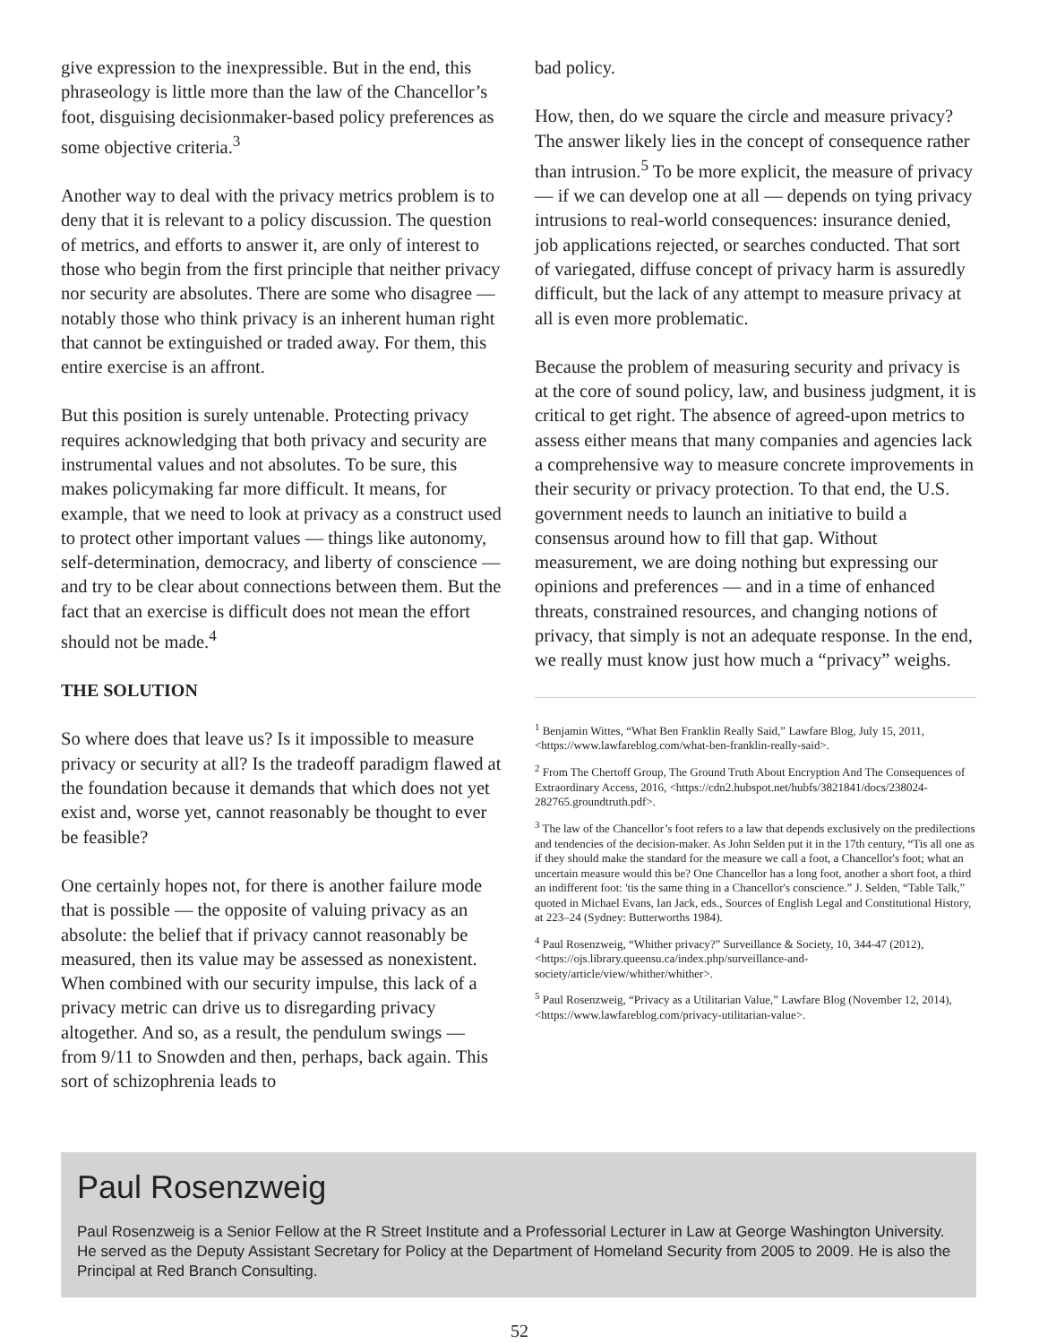give expression to the inexpressible. But in the end, this phraseology is little more than the law of the Chancellor’s foot, disguising decisionmaker-based policy preferences as some objective criteria.<sup>3</sup>
Another way to deal with the privacy metrics problem is to deny that it is relevant to a policy discussion. The question of metrics, and efforts to answer it, are only of interest to those who begin from the first principle that neither privacy nor security are absolutes. There are some who disagree — notably those who think privacy is an inherent human right that cannot be extinguished or traded away. For them, this entire exercise is an affront.
But this position is surely untenable. Protecting privacy requires acknowledging that both privacy and security are instrumental values and not absolutes. To be sure, this makes policymaking far more difficult. It means, for example, that we need to look at privacy as a construct used to protect other important values — things like autonomy, self-determination, democracy, and liberty of conscience — and try to be clear about connections between them. But the fact that an exercise is difficult does not mean the effort should not be made.<sup>4</sup>
THE SOLUTION
So where does that leave us? Is it impossible to measure privacy or security at all? Is the tradeoff paradigm flawed at the foundation because it demands that which does not yet exist and, worse yet, cannot reasonably be thought to ever be feasible?
One certainly hopes not, for there is another failure mode that is possible — the opposite of valuing privacy as an absolute: the belief that if privacy cannot reasonably be measured, then its value may be assessed as nonexistent. When combined with our security impulse, this lack of a privacy metric can drive us to disregarding privacy altogether. And so, as a result, the pendulum swings — from 9/11 to Snowden and then, perhaps, back again. This sort of schizophrenia leads to
bad policy.
How, then, do we square the circle and measure privacy? The answer likely lies in the concept of consequence rather than intrusion.<sup>5</sup> To be more explicit, the measure of privacy — if we can develop one at all — depends on tying privacy intrusions to real-world consequences: insurance denied, job applications rejected, or searches conducted. That sort of variegated, diffuse concept of privacy harm is assuredly difficult, but the lack of any attempt to measure privacy at all is even more problematic.
Because the problem of measuring security and privacy is at the core of sound policy, law, and business judgment, it is critical to get right. The absence of agreed-upon metrics to assess either means that many companies and agencies lack a comprehensive way to measure concrete improvements in their security or privacy protection. To that end, the U.S. government needs to launch an initiative to build a consensus around how to fill that gap. Without measurement, we are doing nothing but expressing our opinions and preferences — and in a time of enhanced threats, constrained resources, and changing notions of privacy, that simply is not an adequate response. In the end, we really must know just how much a “privacy” weighs.
<sup>1</sup> Benjamin Wittes, “What Ben Franklin Really Said,” Lawfare Blog, July 15, 2011, <https://www.lawfareblog.com/what-ben-franklin-really-said>.
<sup>2</sup> From The Chertoff Group, The Ground Truth About Encryption And The Consequences of Extraordinary Access, 2016, <https://cdn2.hubspot.net/hubfs/3821841/docs/238024-282765.groundtruth.pdf>.
<sup>3</sup> The law of the Chancellor’s foot refers to a law that depends exclusively on the predilections and tendencies of the decision-maker. As John Selden put it in the 17th century, “Tis all one as if they should make the standard for the measure we call a foot, a Chancellor's foot; what an uncertain measure would this be? One Chancellor has a long foot, another a short foot, a third an indifferent foot: 'tis the same thing in a Chancellor's conscience.” J. Selden, “Table Talk,” quoted in Michael Evans, Ian Jack, eds., Sources of English Legal and Constitutional History, at 223–24 (Sydney: Butterworths 1984).
<sup>4</sup> Paul Rosenzweig, “Whither privacy?” Surveillance & Society, 10, 344-47 (2012), <https://ojs.library.queensu.ca/index.php/surveillance-and-society/article/view/whither/whither>.
<sup>5</sup> Paul Rosenzweig, “Privacy as a Utilitarian Value,” Lawfare Blog (November 12, 2014), <https://www.lawfareblog.com/privacy-utilitarian-value>.
Paul Rosenzweig
Paul Rosenzweig is a Senior Fellow at the R Street Institute and a Professorial Lecturer in Law at George Washington University. He served as the Deputy Assistant Secretary for Policy at the Department of Homeland Security from 2005 to 2009. He is also the Principal at Red Branch Consulting.
52